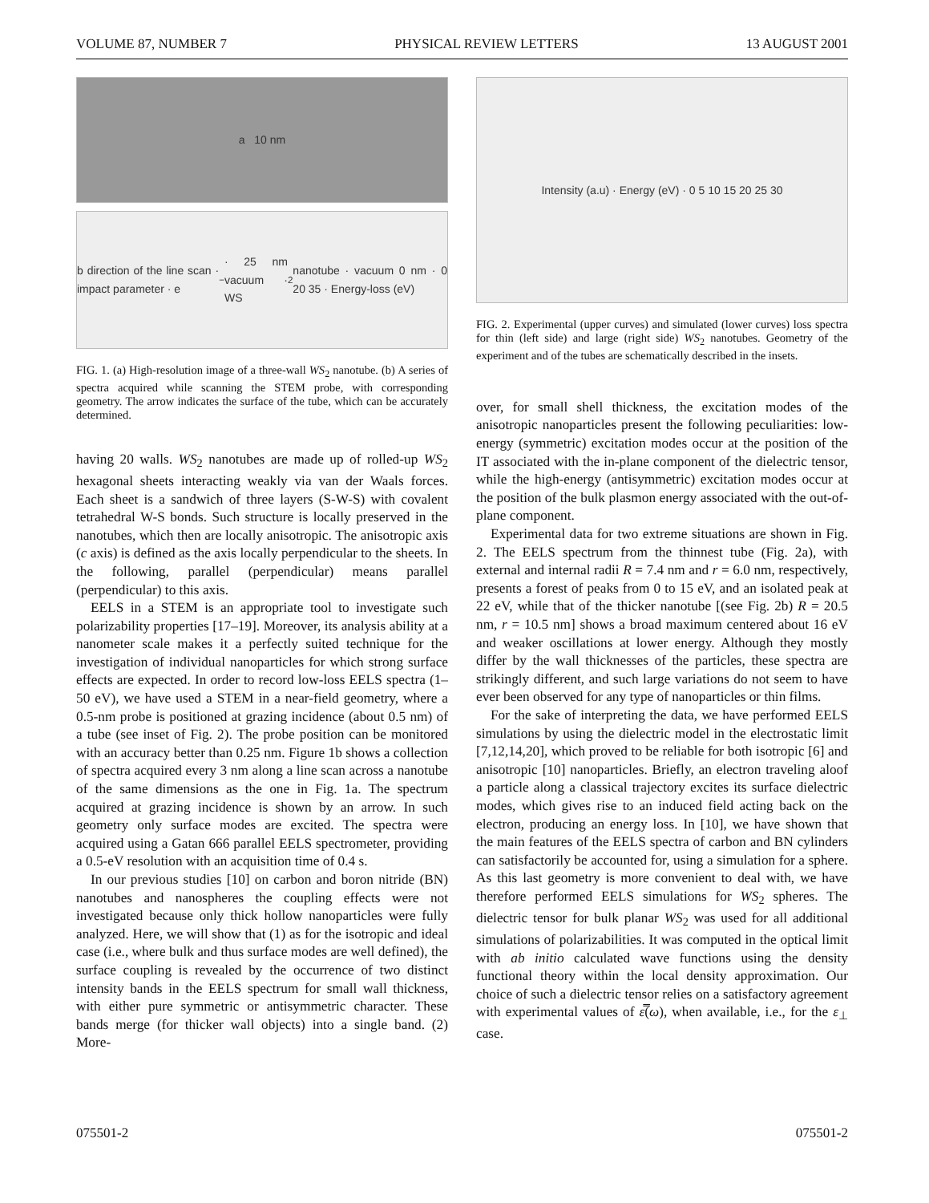VOLUME 87, NUMBER 7 PHYSICAL REVIEW LETTERS 13 AUGUST 2001
a 10 nm
b direction of the line scan · impact parameter · e<sup>−</sup> · 25 nm vacuum · WS<sub>2</sub> nanotube · vacuum 0 nm · 0 20 35 · Energy-loss (eV)
FIG. 1. (a) High-resolution image of a three-wall WS<sub>2</sub> nanotube. (b) A series of spectra acquired while scanning the STEM probe, with corresponding geometry. The arrow indicates the surface of the tube, which can be accurately determined.
having 20 walls. WS<sub>2</sub> nanotubes are made up of rolled-up WS<sub>2</sub> hexagonal sheets interacting weakly via van der Waals forces. Each sheet is a sandwich of three layers (S-W-S) with covalent tetrahedral W-S bonds. Such structure is locally preserved in the nanotubes, which then are locally anisotropic. The anisotropic axis (c axis) is defined as the axis locally perpendicular to the sheets. In the following, parallel (perpendicular) means parallel (perpendicular) to this axis.
EELS in a STEM is an appropriate tool to investigate such polarizability properties [17–19]. Moreover, its analysis ability at a nanometer scale makes it a perfectly suited technique for the investigation of individual nanoparticles for which strong surface effects are expected. In order to record low-loss EELS spectra (1–50 eV), we have used a STEM in a near-field geometry, where a 0.5-nm probe is positioned at grazing incidence (about 0.5 nm) of a tube (see inset of Fig. 2). The probe position can be monitored with an accuracy better than 0.25 nm. Figure 1b shows a collection of spectra acquired every 3 nm along a line scan across a nanotube of the same dimensions as the one in Fig. 1a. The spectrum acquired at grazing incidence is shown by an arrow. In such geometry only surface modes are excited. The spectra were acquired using a Gatan 666 parallel EELS spectrometer, providing a 0.5-eV resolution with an acquisition time of 0.4 s.
In our previous studies [10] on carbon and boron nitride (BN) nanotubes and nanospheres the coupling effects were not investigated because only thick hollow nanoparticles were fully analyzed. Here, we will show that (1) as for the isotropic and ideal case (i.e., where bulk and thus surface modes are well defined), the surface coupling is revealed by the occurrence of two distinct intensity bands in the EELS spectrum for small wall thickness, with either pure symmetric or antisymmetric character. These bands merge (for thicker wall objects) into a single band. (2) More-
Intensity (a.u) · Energy (eV) · 0 5 10 15 20 25 30
FIG. 2. Experimental (upper curves) and simulated (lower curves) loss spectra for thin (left side) and large (right side) WS<sub>2</sub> nanotubes. Geometry of the experiment and of the tubes are schematically described in the insets.
over, for small shell thickness, the excitation modes of the anisotropic nanoparticles present the following peculiarities: low-energy (symmetric) excitation modes occur at the position of the IT associated with the in-plane component of the dielectric tensor, while the high-energy (antisymmetric) excitation modes occur at the position of the bulk plasmon energy associated with the out-of-plane component.
Experimental data for two extreme situations are shown in Fig. 2. The EELS spectrum from the thinnest tube (Fig. 2a), with external and internal radii R = 7.4 nm and r = 6.0 nm, respectively, presents a forest of peaks from 0 to 15 eV, and an isolated peak at 22 eV, while that of the thicker nanotube [(see Fig. 2b) R = 20.5 nm, r = 10.5 nm] shows a broad maximum centered about 16 eV and weaker oscillations at lower energy. Although they mostly differ by the wall thicknesses of the particles, these spectra are strikingly different, and such large variations do not seem to have ever been observed for any type of nanoparticles or thin films.
For the sake of interpreting the data, we have performed EELS simulations by using the dielectric model in the electrostatic limit [7,12,14,20], which proved to be reliable for both isotropic [6] and anisotropic [10] nanoparticles. Briefly, an electron traveling aloof a particle along a classical trajectory excites its surface dielectric modes, which gives rise to an induced field acting back on the electron, producing an energy loss. In [10], we have shown that the main features of the EELS spectra of carbon and BN cylinders can satisfactorily be accounted for, using a simulation for a sphere. As this last geometry is more convenient to deal with, we have therefore performed EELS simulations for WS<sub>2</sub> spheres. The dielectric tensor for bulk planar WS<sub>2</sub> was used for all additional simulations of polarizabilities. It was computed in the optical limit with ab initio calculated wave functions using the density functional theory within the local density approximation. Our choice of such a dielectric tensor relies on a satisfactory agreement with experimental values of ε̿(ω), when available, i.e., for the ε<sub>⊥</sub> case.
075501-2 075501-2